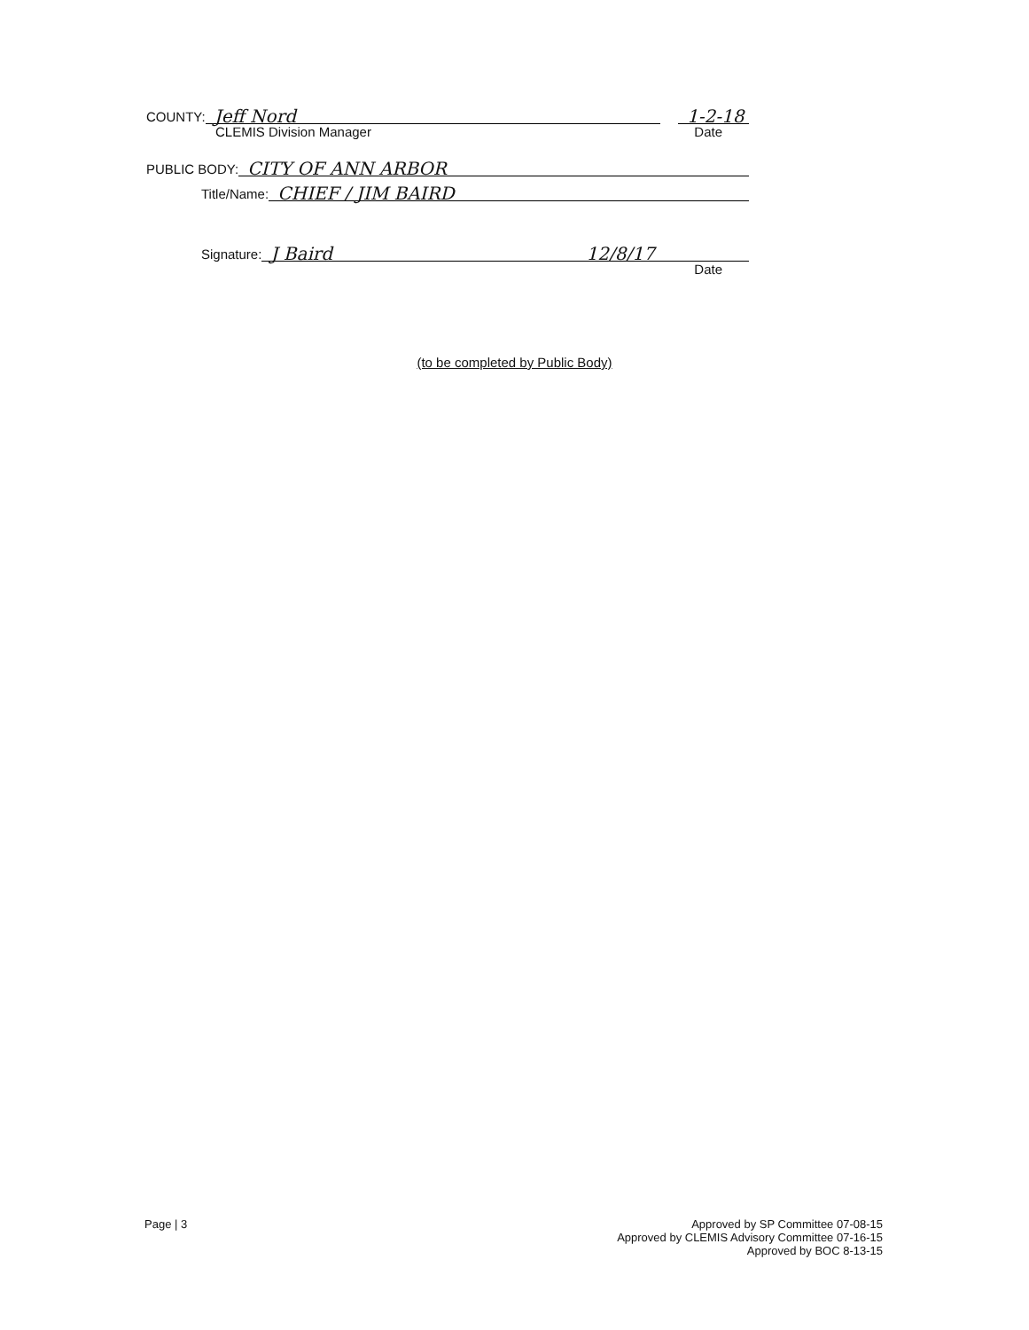COUNTY: Jeff Nord 1-2-18
CLEMIS Division Manager Date
PUBLIC BODY: CITY OF ANN ARBOR
Title/Name: CHIEF / JIM BAIRD
Signature: J Baird 12/8/17
Date
(to be completed by Public Body)
Page | 3 Approved by SP Committee 07-08-15
Approved by CLEMIS Advisory Committee 07-16-15
Approved by BOC 8-13-15